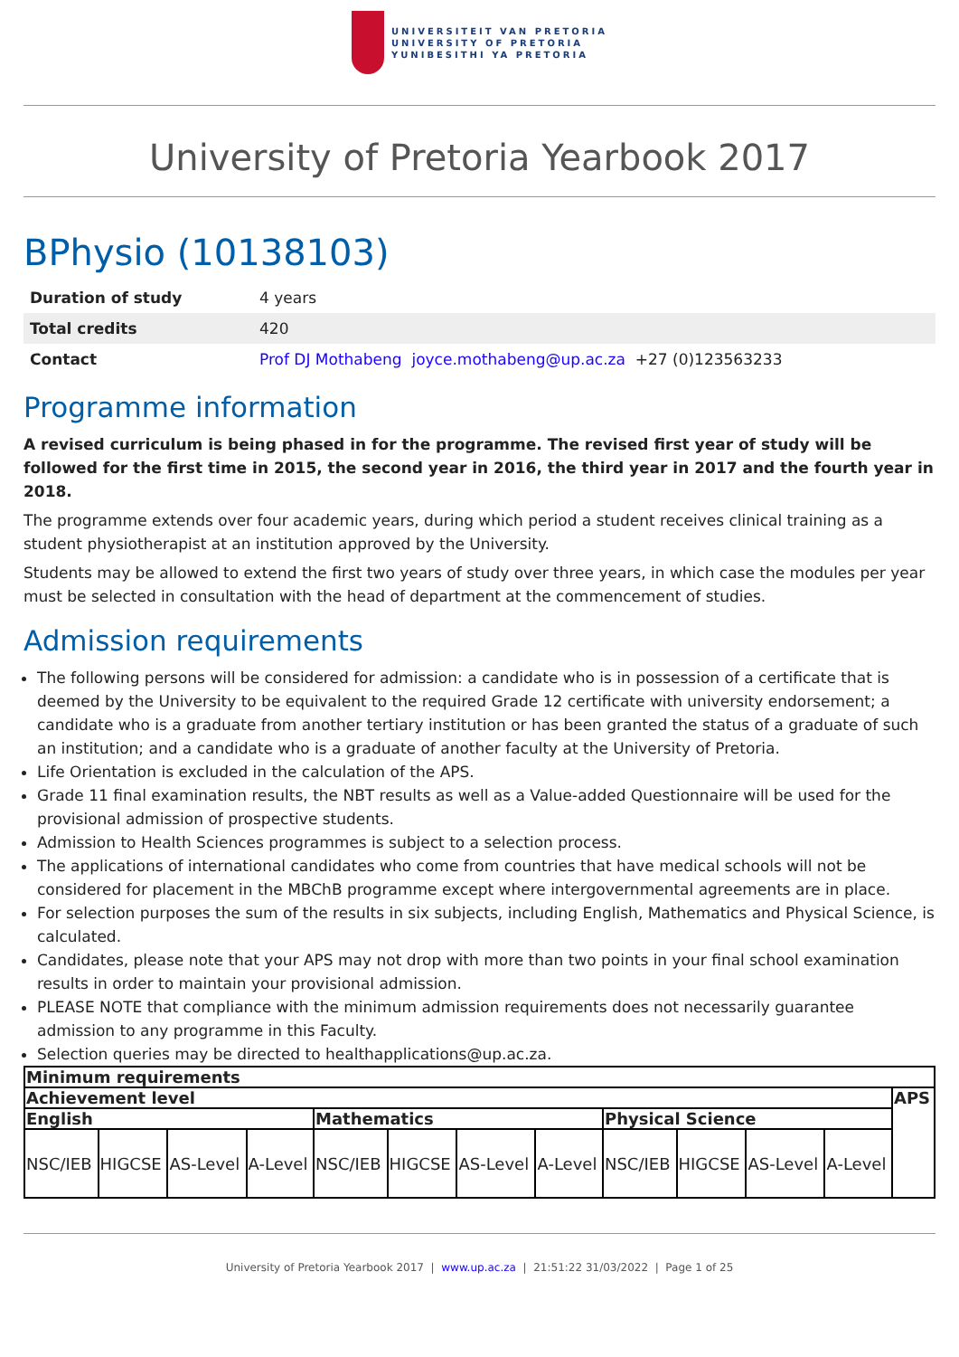UNIVERSITEIT VAN PRETORIA
UNIVERSITY OF PRETORIA
YUNIBESITHI YA PRETORIA
University of Pretoria Yearbook 2017
BPhysio (10138103)
| Duration of study | 4 years |
| Total credits | 420 |
| Contact | Prof DJ Mothabeng joyce.mothabeng@up.ac.za +27 (0)123563233 |
Programme information
A revised curriculum is being phased in for the programme. The revised first year of study will be followed for the first time in 2015, the second year in 2016, the third year in 2017 and the fourth year in 2018.
The programme extends over four academic years, during which period a student receives clinical training as a student physiotherapist at an institution approved by the University.
Students may be allowed to extend the first two years of study over three years, in which case the modules per year must be selected in consultation with the head of department at the commencement of studies.
Admission requirements
The following persons will be considered for admission: a candidate who is in possession of a certificate that is deemed by the University to be equivalent to the required Grade 12 certificate with university endorsement; a candidate who is a graduate from another tertiary institution or has been granted the status of a graduate of such an institution; and a candidate who is a graduate of another faculty at the University of Pretoria.
Life Orientation is excluded in the calculation of the APS.
Grade 11 final examination results, the NBT results as well as a Value-added Questionnaire will be used for the provisional admission of prospective students.
Admission to Health Sciences programmes is subject to a selection process.
The applications of international candidates who come from countries that have medical schools will not be considered for placement in the MBChB programme except where intergovernmental agreements are in place.
For selection purposes the sum of the results in six subjects, including English, Mathematics and Physical Science, is calculated.
Candidates, please note that your APS may not drop with more than two points in your final school examination results in order to maintain your provisional admission.
PLEASE NOTE that compliance with the minimum admission requirements does not necessarily guarantee admission to any programme in this Faculty.
Selection queries may be directed to healthapplications@up.ac.za.
| Minimum requirements | | | | | | | | | | | | |
| --- | --- | --- | --- | --- | --- | --- | --- | --- | --- | --- | --- | --- |
| Achievement level | | | | | | | | | | | | APS |
| English | | | | Mathematics | | | | Physical Science | | | | |
| NSC/IEB | HIGCSE | AS-Level | A-Level | NSC/IEB | HIGCSE | AS-Level | A-Level | NSC/IEB | HIGCSE | AS-Level | A-Level | |
University of Pretoria Yearbook 2017 | www.up.ac.za | 21:51:22 31/03/2022 | Page 1 of 25